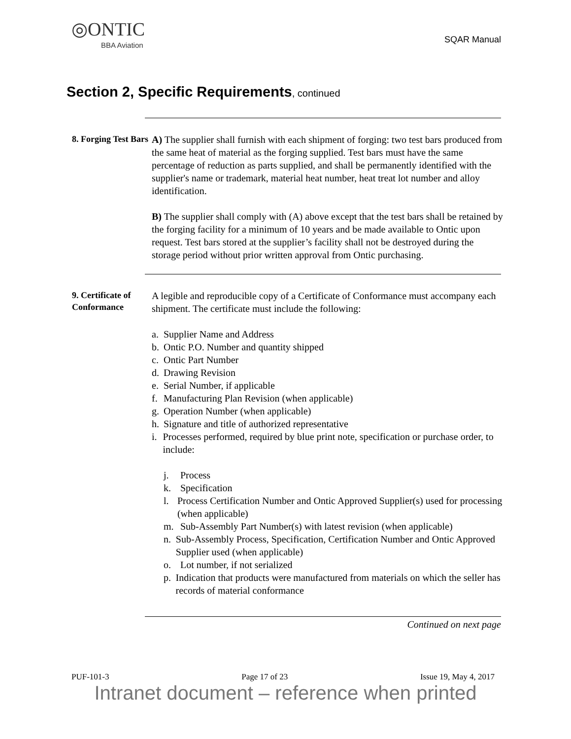◎ONTIC
BBA Aviation
SQAR Manual
Section 2, Specific Requirements, continued
8. Forging Test Bars
A) The supplier shall furnish with each shipment of forging: two test bars produced from the same heat of material as the forging supplied. Test bars must have the same percentage of reduction as parts supplied, and shall be permanently identified with the supplier's name or trademark, material heat number, heat treat lot number and alloy identification.
B) The supplier shall comply with (A) above except that the test bars shall be retained by the forging facility for a minimum of 10 years and be made available to Ontic upon request. Test bars stored at the supplier’s facility shall not be destroyed during the storage period without prior written approval from Ontic purchasing.
9. Certificate of Conformance
A legible and reproducible copy of a Certificate of Conformance must accompany each shipment. The certificate must include the following:
a. Supplier Name and Address
b. Ontic P.O. Number and quantity shipped
c. Ontic Part Number
d. Drawing Revision
e. Serial Number, if applicable
f. Manufacturing Plan Revision (when applicable)
g. Operation Number (when applicable)
h. Signature and title of authorized representative
i. Processes performed, required by blue print note, specification or purchase order, to include:
j. Process
k. Specification
l. Process Certification Number and Ontic Approved Supplier(s) used for processing (when applicable)
m. Sub-Assembly Part Number(s) with latest revision (when applicable)
n. Sub-Assembly Process, Specification, Certification Number and Ontic Approved Supplier used (when applicable)
o. Lot number, if not serialized
p. Indication that products were manufactured from materials on which the seller has records of material conformance
Continued on next page
PUF-101-3 Page 17 of 23 Issue 19, May 4, 2017
Intranet document – reference when printed